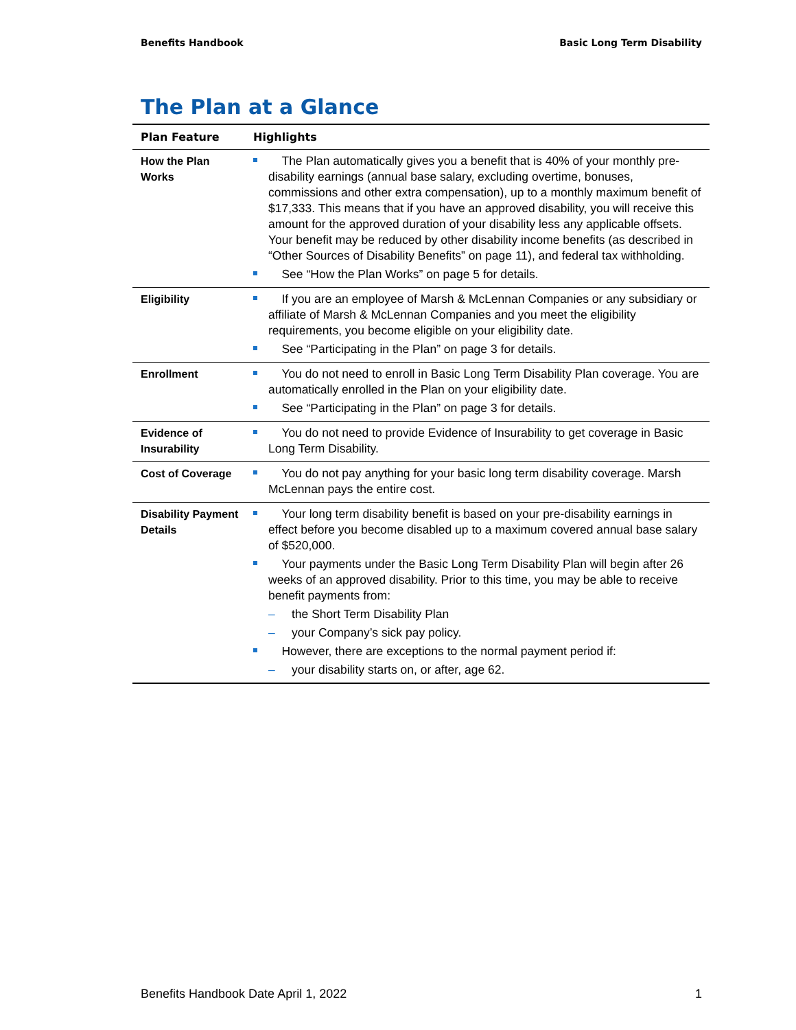Benefits Handbook Basic Long Term Disability
The Plan at a Glance
| Plan Feature | Highlights |
| --- | --- |
| How the Plan Works | The Plan automatically gives you a benefit that is 40% of your monthly pre-disability earnings (annual base salary, excluding overtime, bonuses, commissions and other extra compensation), up to a monthly maximum benefit of $17,333. This means that if you have an approved disability, you will receive this amount for the approved duration of your disability less any applicable offsets. Your benefit may be reduced by other disability income benefits (as described in “Other Sources of Disability Benefits” on page 11), and federal tax withholding. See “How the Plan Works” on page 5 for details. |
| Eligibility | If you are an employee of Marsh & McLennan Companies or any subsidiary or affiliate of Marsh & McLennan Companies and you meet the eligibility requirements, you become eligible on your eligibility date. See “Participating in the Plan” on page 3 for details. |
| Enrollment | You do not need to enroll in Basic Long Term Disability Plan coverage. You are automatically enrolled in the Plan on your eligibility date. See “Participating in the Plan” on page 3 for details. |
| Evidence of Insurability | You do not need to provide Evidence of Insurability to get coverage in Basic Long Term Disability. |
| Cost of Coverage | You do not pay anything for your basic long term disability coverage. Marsh McLennan pays the entire cost. |
| Disability Payment Details | Your long term disability benefit is based on your pre-disability earnings in effect before you become disabled up to a maximum covered annual base salary of $520,000. Your payments under the Basic Long Term Disability Plan will begin after 26 weeks of an approved disability. Prior to this time, you may be able to receive benefit payments from: – the Short Term Disability Plan – your Company’s sick pay policy. However, there are exceptions to the normal payment period if: – your disability starts on, or after, age 62. |
Benefits Handbook Date April 1, 2022 1